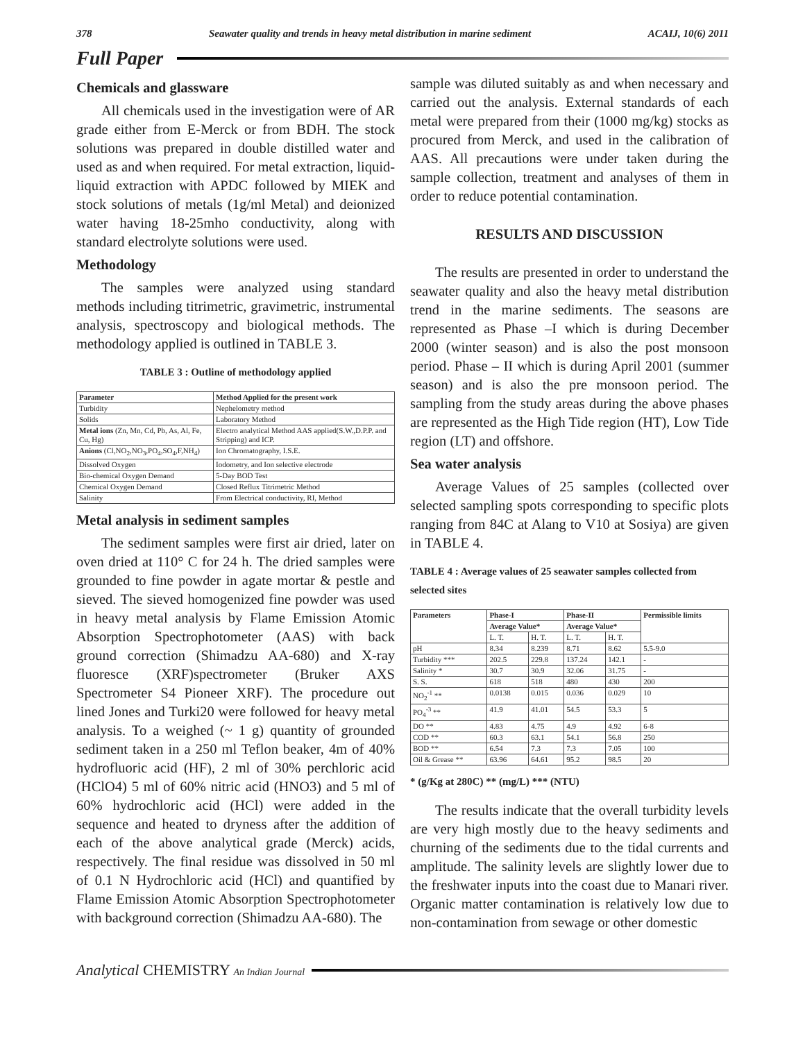378 Seawater quality and trends in heavy metal distribution in marine sediment ACAIJ, 10(6) 2011
Full Paper
Chemicals and glassware
All chemicals used in the investigation were of AR grade either from E-Merck or from BDH. The stock solutions was prepared in double distilled water and used as and when required. For metal extraction, liquid-liquid extraction with APDC followed by MIEK and stock solutions of metals (1g/ml Metal) and deionized water having 18-25mho conductivity, along with standard electrolyte solutions were used.
Methodology
The samples were analyzed using standard methods including titrimetric, gravimetric, instrumental analysis, spectroscopy and biological methods. The methodology applied is outlined in TABLE 3.
TABLE 3 : Outline of methodology applied
| Parameter | Method Applied for the present work |
| --- | --- |
| Turbidity | Nephelometry method |
| Solids | Laboratory Method |
| Metal ions (Zn, Mn, Cd, Pb, As, Al, Fe, Cu, Hg) | Electro analytical Method AAS applied(S.W.,D.P.P. and Stripping) and ICP. |
| Anions (Cl,NO<sub>2</sub>,NO<sub>3</sub>,PO<sub>4</sub>,SO<sub>4</sub>,F,NH<sub>4</sub>) | Ion Chromatography, I.S.E. |
| Dissolved Oxygen | Iodometry, and Ion selective electrode |
| Bio-chemical Oxygen Demand | 5-Day BOD Test |
| Chemical Oxygen Demand | Closed Reflux Titrimetric Method |
| Salinity | From Electrical conductivity, RI, Method |
Metal analysis in sediment samples
The sediment samples were first air dried, later on oven dried at 110° C for 24 h. The dried samples were grounded to fine powder in agate mortar & pestle and sieved. The sieved homogenized fine powder was used in heavy metal analysis by Flame Emission Atomic Absorption Spectrophotometer (AAS) with back ground correction (Shimadzu AA-680) and X-ray fluoresce (XRF)spectrometer (Bruker AXS Spectrometer S4 Pioneer XRF). The procedure out lined Jones and Turki20 were followed for heavy metal analysis. To a weighed (~ 1 g) quantity of grounded sediment taken in a 250 ml Teflon beaker, 4m of 40% hydrofluoric acid (HF), 2 ml of 30% perchloric acid (HClO4) 5 ml of 60% nitric acid (HNO3) and 5 ml of 60% hydrochloric acid (HCl) were added in the sequence and heated to dryness after the addition of each of the above analytical grade (Merck) acids, respectively. The final residue was dissolved in 50 ml of 0.1 N Hydrochloric acid (HCl) and quantified by Flame Emission Atomic Absorption Spectrophotometer with background correction (Shimadzu AA-680). The
sample was diluted suitably as and when necessary and carried out the analysis. External standards of each metal were prepared from their (1000 mg/kg) stocks as procured from Merck, and used in the calibration of AAS. All precautions were under taken during the sample collection, treatment and analyses of them in order to reduce potential contamination.
RESULTS AND DISCUSSION
The results are presented in order to understand the seawater quality and also the heavy metal distribution trend in the marine sediments. The seasons are represented as Phase –I which is during December 2000 (winter season) and is also the post monsoon period. Phase – II which is during April 2001 (summer season) and is also the pre monsoon period. The sampling from the study areas during the above phases are represented as the High Tide region (HT), Low Tide region (LT) and offshore.
Sea water analysis
Average Values of 25 samples (collected over selected sampling spots corresponding to specific plots ranging from 84C at Alang to V10 at Sosiya) are given in TABLE 4.
TABLE 4 : Average values of 25 seawater samples collected from selected sites
| Parameters | Phase-I | | Phase-II | | Permissible limits |
| --- | --- | --- | --- | --- | --- |
| | Average Value* | | Average Value* | | |
| | L. T. | H. T. | L. T. | H. T. | |
| pH | 8.34 | 8.239 | 8.71 | 8.62 | 5.5-9.0 |
| Turbidity *** | 202.5 | 229.8 | 137.24 | 142.1 | - |
| Salinity * | 30.7 | 30.9 | 32.06 | 31.75 | - |
| S. S. | 618 | 518 | 480 | 430 | 200 |
| NO<sub>2</sub><sup>-1</sup> ** | 0.0138 | 0.015 | 0.036 | 0.029 | 10 |
| PO<sub>4</sub><sup>-3</sup> ** | 41.9 | 41.01 | 54.5 | 53.3 | 5 |
| DO ** | 4.83 | 4.75 | 4.9 | 4.92 | 6-8 |
| COD ** | 60.3 | 63.1 | 54.1 | 56.8 | 250 |
| BOD ** | 6.54 | 7.3 | 7.3 | 7.05 | 100 |
| Oil & Grease ** | 63.96 | 64.61 | 95.2 | 98.5 | 20 |
* (g/Kg at 280C) ** (mg/L) *** (NTU)
The results indicate that the overall turbidity levels are very high mostly due to the heavy sediments and churning of the sediments due to the tidal currents and amplitude. The salinity levels are slightly lower due to the freshwater inputs into the coast due to Manari river. Organic matter contamination is relatively low due to non-contamination from sewage or other domestic
Analytical CHEMISTRY An Indian Journal